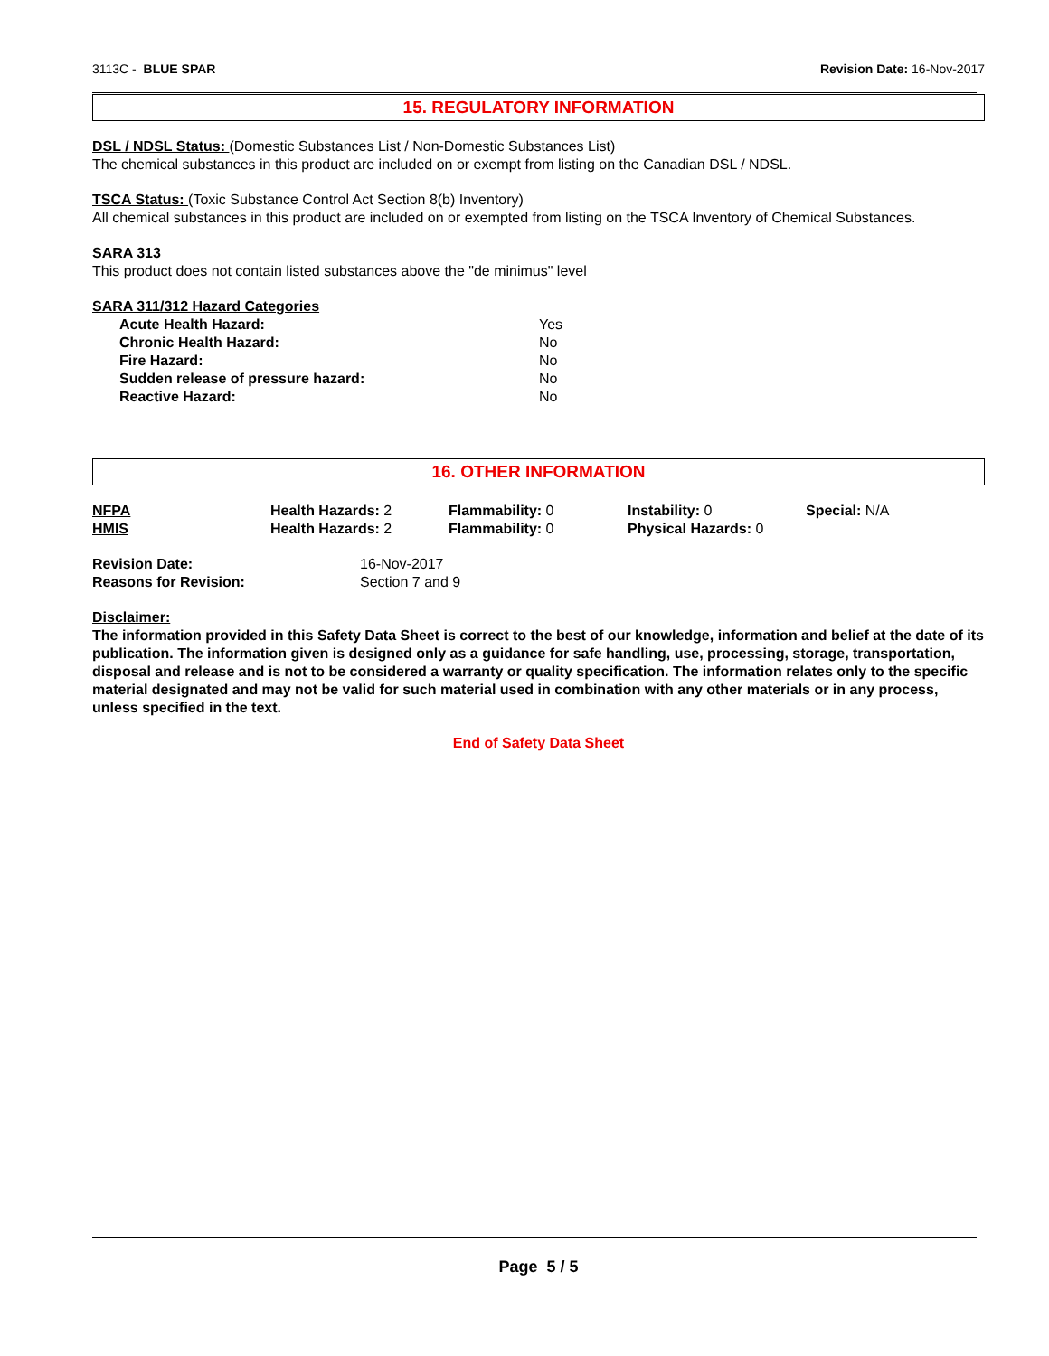3113C - BLUE SPAR Revision Date: 16-Nov-2017
15. REGULATORY INFORMATION
DSL / NDSL Status: (Domestic Substances List / Non-Domestic Substances List)
The chemical substances in this product are included on or exempt from listing on the Canadian DSL / NDSL.
TSCA Status: (Toxic Substance Control Act Section 8(b) Inventory)
All chemical substances in this product are included on or exempted from listing on the TSCA Inventory of Chemical Substances.
SARA 313
This product does not contain listed substances above the "de minimus" level
SARA 311/312 Hazard Categories
| Acute Health Hazard: | Yes |
| Chronic Health Hazard: | No |
| Fire Hazard: | No |
| Sudden release of pressure hazard: | No |
| Reactive Hazard: | No |
16. OTHER INFORMATION
| NFPA | Health Hazards: 2 | Flammability: 0 | Instability: 0 | Special: N/A |
| HMIS | Health Hazards: 2 | Flammability: 0 | Physical Hazards: 0 | |
| Revision Date: | 16-Nov-2017 |
| Reasons for Revision: | Section 7 and 9 |
Disclaimer:
The information provided in this Safety Data Sheet is correct to the best of our knowledge, information and belief at the date of its publication. The information given is designed only as a guidance for safe handling, use, processing, storage, transportation, disposal and release and is not to be considered a warranty or quality specification. The information relates only to the specific material designated and may not be valid for such material used in combination with any other materials or in any process, unless specified in the text.
End of Safety Data Sheet
Page 5 / 5